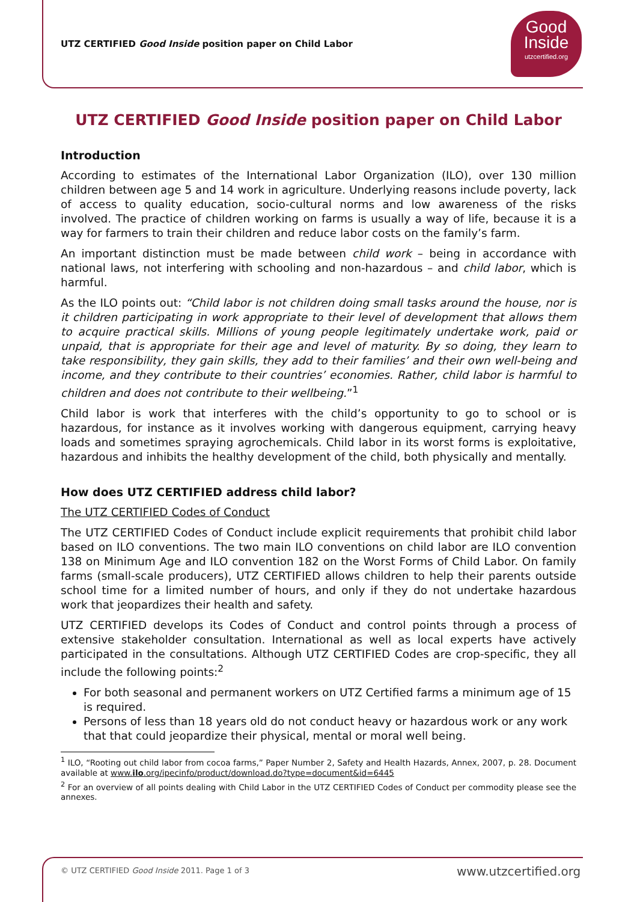UTZ CERTIFIED Good Inside position paper on Child Labor
Good
Inside
utzcertified.org
UTZ CERTIFIED Good Inside position paper on Child Labor
Introduction
According to estimates of the International Labor Organization (ILO), over 130 million children between age 5 and 14 work in agriculture. Underlying reasons include poverty, lack of access to quality education, socio-cultural norms and low awareness of the risks involved. The practice of children working on farms is usually a way of life, because it is a way for farmers to train their children and reduce labor costs on the family’s farm.
An important distinction must be made between child work – being in accordance with national laws, not interfering with schooling and non-hazardous – and child labor, which is harmful.
As the ILO points out: “Child labor is not children doing small tasks around the house, nor is it children participating in work appropriate to their level of development that allows them to acquire practical skills. Millions of young people legitimately undertake work, paid or unpaid, that is appropriate for their age and level of maturity. By so doing, they learn to take responsibility, they gain skills, they add to their families’ and their own well-being and income, and they contribute to their countries’ economies. Rather, child labor is harmful to children and does not contribute to their wellbeing.”<sup>1</sup>
Child labor is work that interferes with the child’s opportunity to go to school or is hazardous, for instance as it involves working with dangerous equipment, carrying heavy loads and sometimes spraying agrochemicals. Child labor in its worst forms is exploitative, hazardous and inhibits the healthy development of the child, both physically and mentally.
How does UTZ CERTIFIED address child labor?
The UTZ CERTIFIED Codes of Conduct
The UTZ CERTIFIED Codes of Conduct include explicit requirements that prohibit child labor based on ILO conventions. The two main ILO conventions on child labor are ILO convention 138 on Minimum Age and ILO convention 182 on the Worst Forms of Child Labor. On family farms (small-scale producers), UTZ CERTIFIED allows children to help their parents outside school time for a limited number of hours, and only if they do not undertake hazardous work that jeopardizes their health and safety.
UTZ CERTIFIED develops its Codes of Conduct and control points through a process of extensive stakeholder consultation. International as well as local experts have actively participated in the consultations. Although UTZ CERTIFIED Codes are crop-specific, they all include the following points:<sup>2</sup>
For both seasonal and permanent workers on UTZ Certified farms a minimum age of 15 is required.
Persons of less than 18 years old do not conduct heavy or hazardous work or any work that that could jeopardize their physical, mental or moral well being.
<sup>1</sup> ILO, “Rooting out child labor from cocoa farms,” Paper Number 2, Safety and Health Hazards, Annex, 2007, p. 28. Document available at www.ilo.org/ipecinfo/product/download.do?type=document&id=6445
<sup>2</sup> For an overview of all points dealing with Child Labor in the UTZ CERTIFIED Codes of Conduct per commodity please see the annexes.
© UTZ CERTIFIED Good Inside 2011. Page 1 of 3
www.utzcertified.org